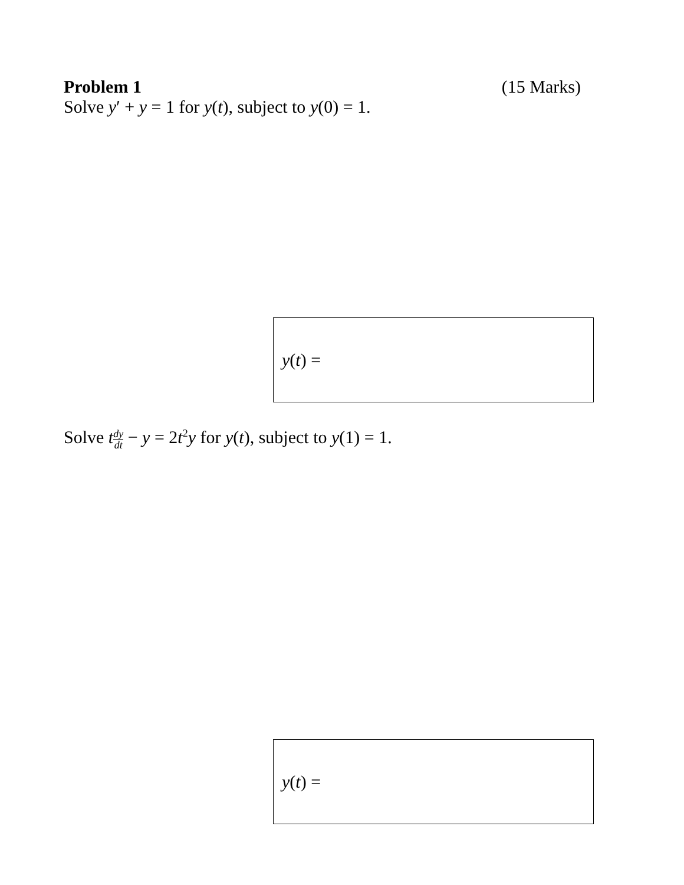Problem 1 (15 Marks)
Solve y′ + y = 1 for y(t), subject to y(0) = 1.
y(t) =
Solve tdy dt − y = 2t<sup>2</sup>y for y(t), subject to y(1) = 1.
y(t) =